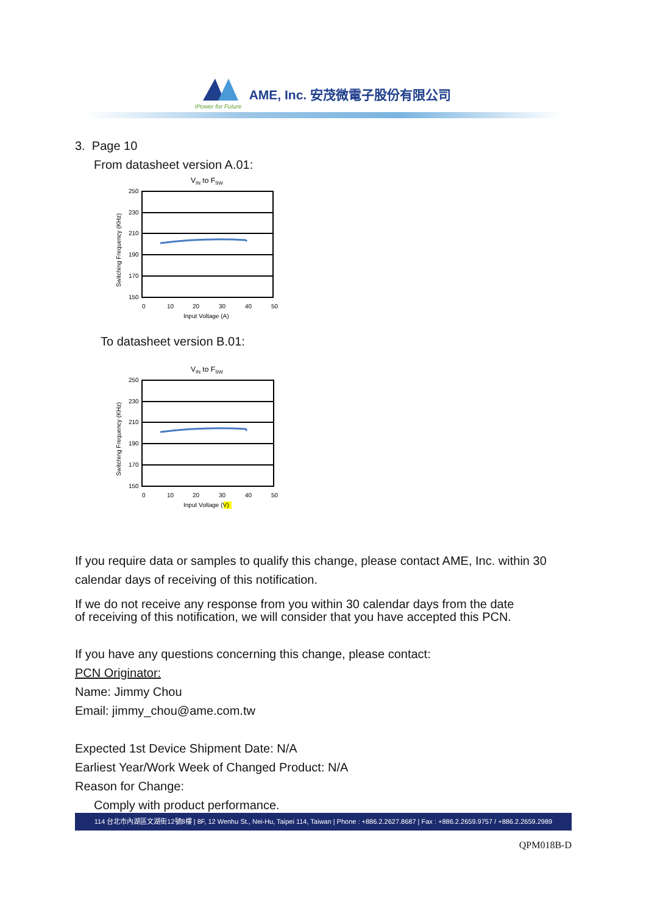iPower for Future
AME, Inc. 安茂微電子股份有限公司
3. Page 10
From datasheet version A.01:
VIN to FSW
250
230
210
190
170
150
0
10
20
30
40
50
Input Voltage (A)
Switching Frequency (KHz)
To datasheet version B.01:
VIN to FSW
250
230
210
190
170
150
0
10
20
30
40
50
Input Voltage (V)
Switching Frequency (KHz)
If you require data or samples to qualify this change, please contact AME, Inc. within 30
calendar days of receiving of this notification.
If we do not receive any response from you within 30 calendar days from the date
of receiving of this notification, we will consider that you have accepted this PCN.
If you have any questions concerning this change, please contact:
PCN Originator:
Name: Jimmy Chou
Email: jimmy_chou@ame.com.tw
Expected 1st Device Shipment Date: N/A
Earliest Year/Work Week of Changed Product: N/A
Reason for Change:
Comply with product performance.
114 台北市內湖區文湖街12號8樓 | 8F, 12 Wenhu St., Nei-Hu, Taipei 114, Taiwan | Phone : +886.2.2627.8687 | Fax : +886.2.2659.9757 / +886.2.2659.2989
QPM018B-D